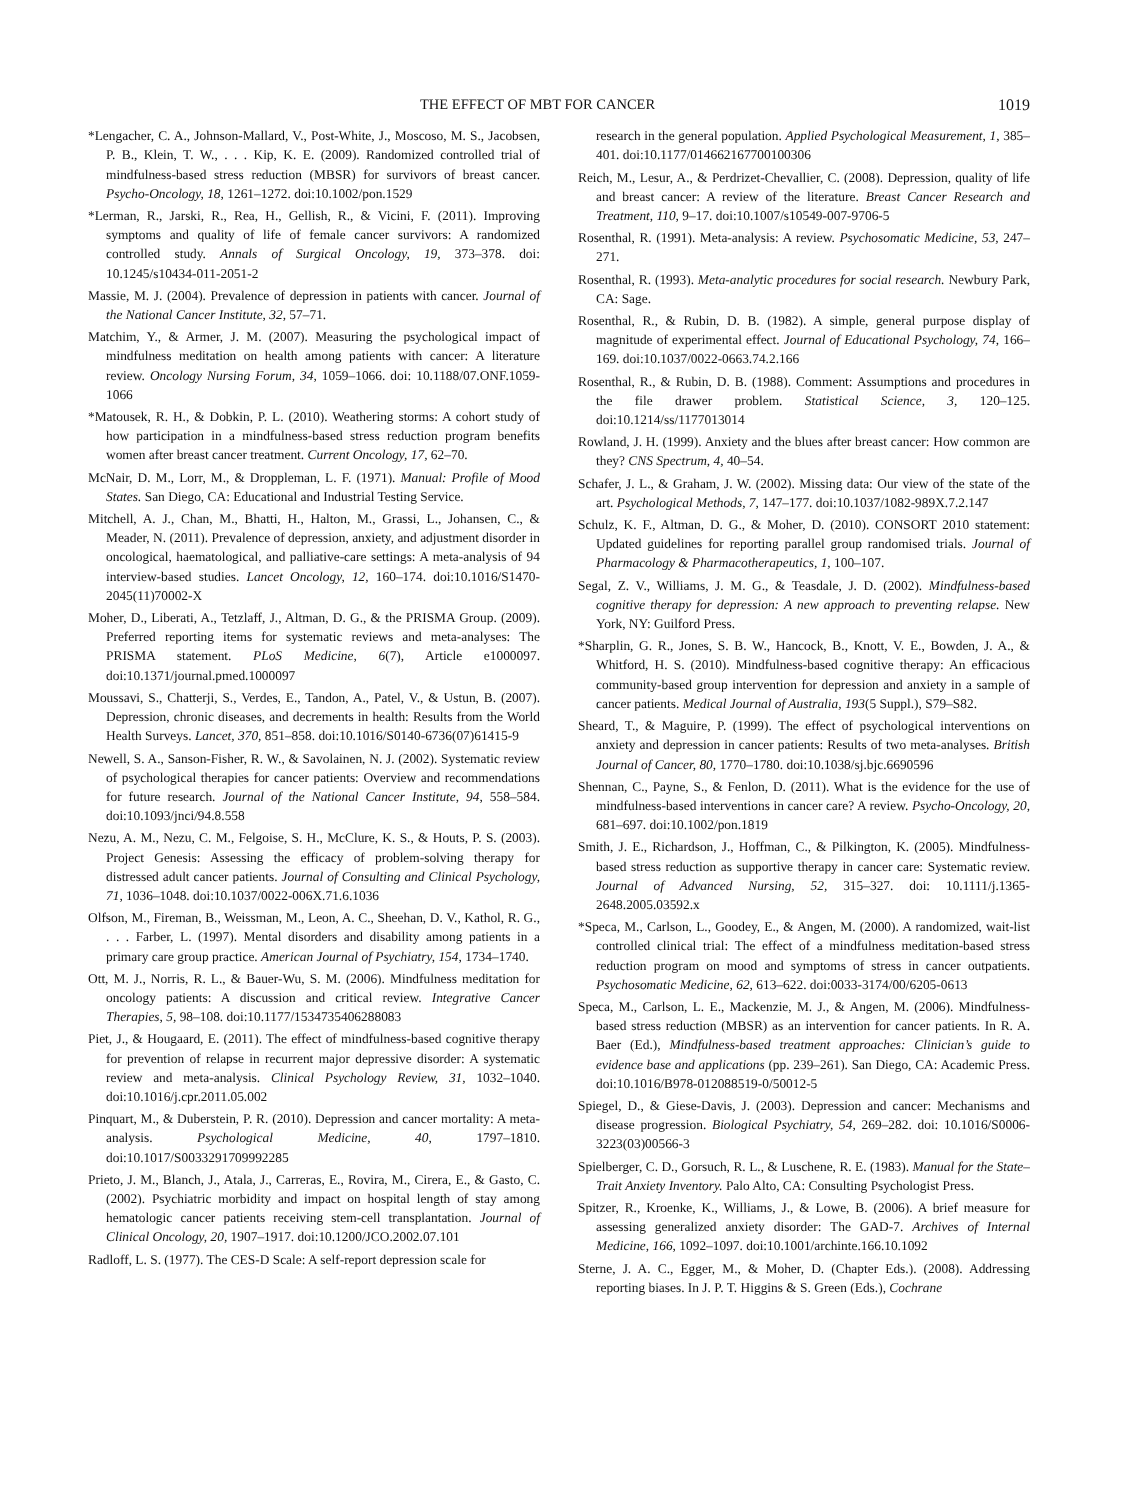THE EFFECT OF MBT FOR CANCER 1019
*Lengacher, C. A., Johnson-Mallard, V., Post-White, J., Moscoso, M. S., Jacobsen, P. B., Klein, T. W., . . . Kip, K. E. (2009). Randomized controlled trial of mindfulness-based stress reduction (MBSR) for survivors of breast cancer. Psycho-Oncology, 18, 1261–1272. doi:10.1002/pon.1529
*Lerman, R., Jarski, R., Rea, H., Gellish, R., & Vicini, F. (2011). Improving symptoms and quality of life of female cancer survivors: A randomized controlled study. Annals of Surgical Oncology, 19, 373–378. doi: 10.1245/s10434-011-2051-2
Massie, M. J. (2004). Prevalence of depression in patients with cancer. Journal of the National Cancer Institute, 32, 57–71.
Matchim, Y., & Armer, J. M. (2007). Measuring the psychological impact of mindfulness meditation on health among patients with cancer: A literature review. Oncology Nursing Forum, 34, 1059–1066. doi: 10.1188/07.ONF.1059-1066
*Matousek, R. H., & Dobkin, P. L. (2010). Weathering storms: A cohort study of how participation in a mindfulness-based stress reduction program benefits women after breast cancer treatment. Current Oncology, 17, 62–70.
McNair, D. M., Lorr, M., & Droppleman, L. F. (1971). Manual: Profile of Mood States. San Diego, CA: Educational and Industrial Testing Service.
Mitchell, A. J., Chan, M., Bhatti, H., Halton, M., Grassi, L., Johansen, C., & Meader, N. (2011). Prevalence of depression, anxiety, and adjustment disorder in oncological, haematological, and palliative-care settings: A meta-analysis of 94 interview-based studies. Lancet Oncology, 12, 160–174. doi:10.1016/S1470-2045(11)70002-X
Moher, D., Liberati, A., Tetzlaff, J., Altman, D. G., & the PRISMA Group. (2009). Preferred reporting items for systematic reviews and meta-analyses: The PRISMA statement. PLoS Medicine, 6(7), Article e1000097. doi:10.1371/journal.pmed.1000097
Moussavi, S., Chatterji, S., Verdes, E., Tandon, A., Patel, V., & Ustun, B. (2007). Depression, chronic diseases, and decrements in health: Results from the World Health Surveys. Lancet, 370, 851–858. doi:10.1016/S0140-6736(07)61415-9
Newell, S. A., Sanson-Fisher, R. W., & Savolainen, N. J. (2002). Systematic review of psychological therapies for cancer patients: Overview and recommendations for future research. Journal of the National Cancer Institute, 94, 558–584. doi:10.1093/jnci/94.8.558
Nezu, A. M., Nezu, C. M., Felgoise, S. H., McClure, K. S., & Houts, P. S. (2003). Project Genesis: Assessing the efficacy of problem-solving therapy for distressed adult cancer patients. Journal of Consulting and Clinical Psychology, 71, 1036–1048. doi:10.1037/0022-006X.71.6.1036
Olfson, M., Fireman, B., Weissman, M., Leon, A. C., Sheehan, D. V., Kathol, R. G., . . . Farber, L. (1997). Mental disorders and disability among patients in a primary care group practice. American Journal of Psychiatry, 154, 1734–1740.
Ott, M. J., Norris, R. L., & Bauer-Wu, S. M. (2006). Mindfulness meditation for oncology patients: A discussion and critical review. Integrative Cancer Therapies, 5, 98–108. doi:10.1177/1534735406288083
Piet, J., & Hougaard, E. (2011). The effect of mindfulness-based cognitive therapy for prevention of relapse in recurrent major depressive disorder: A systematic review and meta-analysis. Clinical Psychology Review, 31, 1032–1040. doi:10.1016/j.cpr.2011.05.002
Pinquart, M., & Duberstein, P. R. (2010). Depression and cancer mortality: A meta-analysis. Psychological Medicine, 40, 1797–1810. doi:10.1017/S0033291709992285
Prieto, J. M., Blanch, J., Atala, J., Carreras, E., Rovira, M., Cirera, E., & Gasto, C. (2002). Psychiatric morbidity and impact on hospital length of stay among hematologic cancer patients receiving stem-cell transplantation. Journal of Clinical Oncology, 20, 1907–1917. doi:10.1200/JCO.2002.07.101
Radloff, L. S. (1977). The CES-D Scale: A self-report depression scale for
research in the general population. Applied Psychological Measurement, 1, 385–401. doi:10.1177/014662167700100306
Reich, M., Lesur, A., & Perdrizet-Chevallier, C. (2008). Depression, quality of life and breast cancer: A review of the literature. Breast Cancer Research and Treatment, 110, 9–17. doi:10.1007/s10549-007-9706-5
Rosenthal, R. (1991). Meta-analysis: A review. Psychosomatic Medicine, 53, 247–271.
Rosenthal, R. (1993). Meta-analytic procedures for social research. Newbury Park, CA: Sage.
Rosenthal, R., & Rubin, D. B. (1982). A simple, general purpose display of magnitude of experimental effect. Journal of Educational Psychology, 74, 166–169. doi:10.1037/0022-0663.74.2.166
Rosenthal, R., & Rubin, D. B. (1988). Comment: Assumptions and procedures in the file drawer problem. Statistical Science, 3, 120–125. doi:10.1214/ss/1177013014
Rowland, J. H. (1999). Anxiety and the blues after breast cancer: How common are they? CNS Spectrum, 4, 40–54.
Schafer, J. L., & Graham, J. W. (2002). Missing data: Our view of the state of the art. Psychological Methods, 7, 147–177. doi:10.1037/1082-989X.7.2.147
Schulz, K. F., Altman, D. G., & Moher, D. (2010). CONSORT 2010 statement: Updated guidelines for reporting parallel group randomised trials. Journal of Pharmacology & Pharmacotherapeutics, 1, 100–107.
Segal, Z. V., Williams, J. M. G., & Teasdale, J. D. (2002). Mindfulness-based cognitive therapy for depression: A new approach to preventing relapse. New York, NY: Guilford Press.
*Sharplin, G. R., Jones, S. B. W., Hancock, B., Knott, V. E., Bowden, J. A., & Whitford, H. S. (2010). Mindfulness-based cognitive therapy: An efficacious community-based group intervention for depression and anxiety in a sample of cancer patients. Medical Journal of Australia, 193(5 Suppl.), S79–S82.
Sheard, T., & Maguire, P. (1999). The effect of psychological interventions on anxiety and depression in cancer patients: Results of two meta-analyses. British Journal of Cancer, 80, 1770–1780. doi:10.1038/sj.bjc.6690596
Shennan, C., Payne, S., & Fenlon, D. (2011). What is the evidence for the use of mindfulness-based interventions in cancer care? A review. Psycho-Oncology, 20, 681–697. doi:10.1002/pon.1819
Smith, J. E., Richardson, J., Hoffman, C., & Pilkington, K. (2005). Mindfulness-based stress reduction as supportive therapy in cancer care: Systematic review. Journal of Advanced Nursing, 52, 315–327. doi: 10.1111/j.1365-2648.2005.03592.x
*Speca, M., Carlson, L., Goodey, E., & Angen, M. (2000). A randomized, wait-list controlled clinical trial: The effect of a mindfulness meditation-based stress reduction program on mood and symptoms of stress in cancer outpatients. Psychosomatic Medicine, 62, 613–622. doi:0033-3174/00/6205-0613
Speca, M., Carlson, L. E., Mackenzie, M. J., & Angen, M. (2006). Mindfulness-based stress reduction (MBSR) as an intervention for cancer patients. In R. A. Baer (Ed.), Mindfulness-based treatment approaches: Clinician’s guide to evidence base and applications (pp. 239–261). San Diego, CA: Academic Press. doi:10.1016/B978-012088519-0/50012-5
Spiegel, D., & Giese-Davis, J. (2003). Depression and cancer: Mechanisms and disease progression. Biological Psychiatry, 54, 269–282. doi: 10.1016/S0006-3223(03)00566-3
Spielberger, C. D., Gorsuch, R. L., & Luschene, R. E. (1983). Manual for the State–Trait Anxiety Inventory. Palo Alto, CA: Consulting Psychologist Press.
Spitzer, R., Kroenke, K., Williams, J., & Lowe, B. (2006). A brief measure for assessing generalized anxiety disorder: The GAD-7. Archives of Internal Medicine, 166, 1092–1097. doi:10.1001/archinte.166.10.1092
Sterne, J. A. C., Egger, M., & Moher, D. (Chapter Eds.). (2008). Addressing reporting biases. In J. P. T. Higgins & S. Green (Eds.), Cochrane